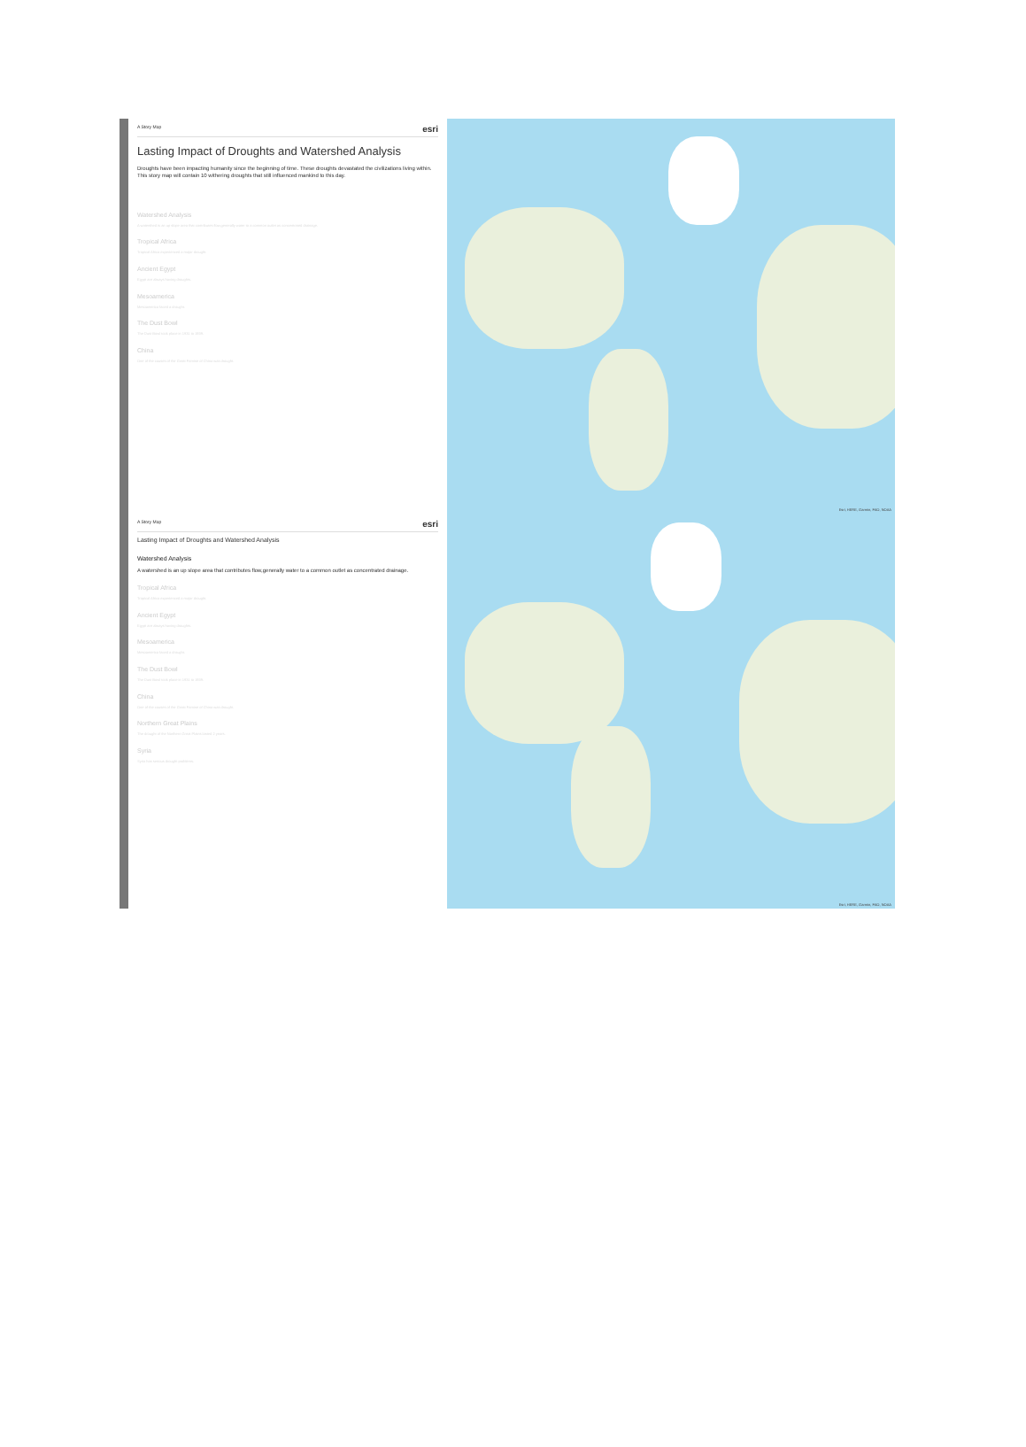A Story Map esri
Lasting Impact of Droughts and Watershed Analysis
Droughts have been impacting humanity since the beginning of time. These droughts devastated the civilizations living within. This story map will contain 10 withering droughts that still influenced mankind to this day.
Watershed Analysis
A watershed is an up slope area that contributes flow,generally water to a common outlet as concentrated drainage.
Tropical Africa
Tropical Africa experienced a major drought.
Ancient Egypt
Egypt are always having droughts.
Mesoamerica
Mesoamerica faced a drought.
The Dust Bowl
The Dust Bowl took place in 1931 to 1939.
China
One of the causes of the Great Famine of China was drought.
Esri, HERE, Garmin, FAO, NOAA
A Story Map esri
Lasting Impact of Droughts and Watershed Analysis
Watershed Analysis
A watershed is an up slope area that contributes flow,generally water to a common outlet as concentrated drainage.
Tropical Africa
Tropical Africa experienced a major drought.
Ancient Egypt
Egypt are always having droughts.
Mesoamerica
Mesoamerica faced a drought.
The Dust Bowl
The Dust Bowl took place in 1931 to 1939.
China
One of the causes of the Great Famine of China was drought.
Northern Great Plains
The drought of the Northern Great Plains lasted 2 years.
Syria
Syria has serious drought problems.
Esri, HERE, Garmin, FAO, NOAA